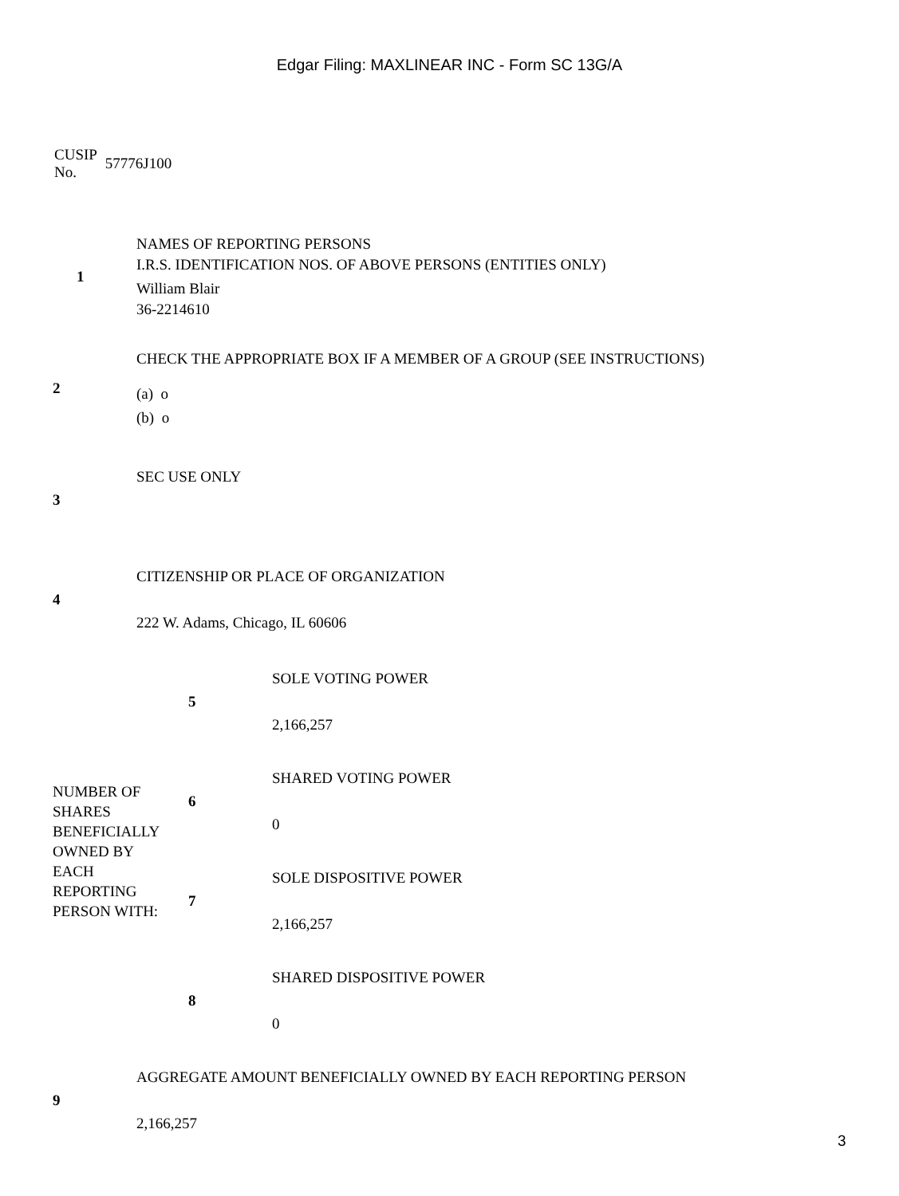Edgar Filing: MAXLINEAR INC - Form SC 13G/A
CUSIP
No.
57776J100
| 1 | NAMES OF REPORTING PERSONS I.R.S. IDENTIFICATION NOS. OF ABOVE PERSONS (ENTITIES ONLY) William Blair 36-2214610 |
| 2 | CHECK THE APPROPRIATE BOX IF A MEMBER OF A GROUP (SEE INSTRUCTIONS) (a) o (b) o |
| 3 | SEC USE ONLY |
| 4 | CITIZENSHIP OR PLACE OF ORGANIZATION 222 W. Adams, Chicago, IL 60606 |
| NUMBER OF SHARES BENEFICIALLY OWNED BY EACH REPORTING PERSON WITH: | 5 | SOLE VOTING POWER 2,166,257 |
| | 6 | SHARED VOTING POWER 0 |
| | 7 | SOLE DISPOSITIVE POWER 2,166,257 |
| | 8 | SHARED DISPOSITIVE POWER 0 |
| 9 | AGGREGATE AMOUNT BENEFICIALLY OWNED BY EACH REPORTING PERSON 2,166,257 |
3